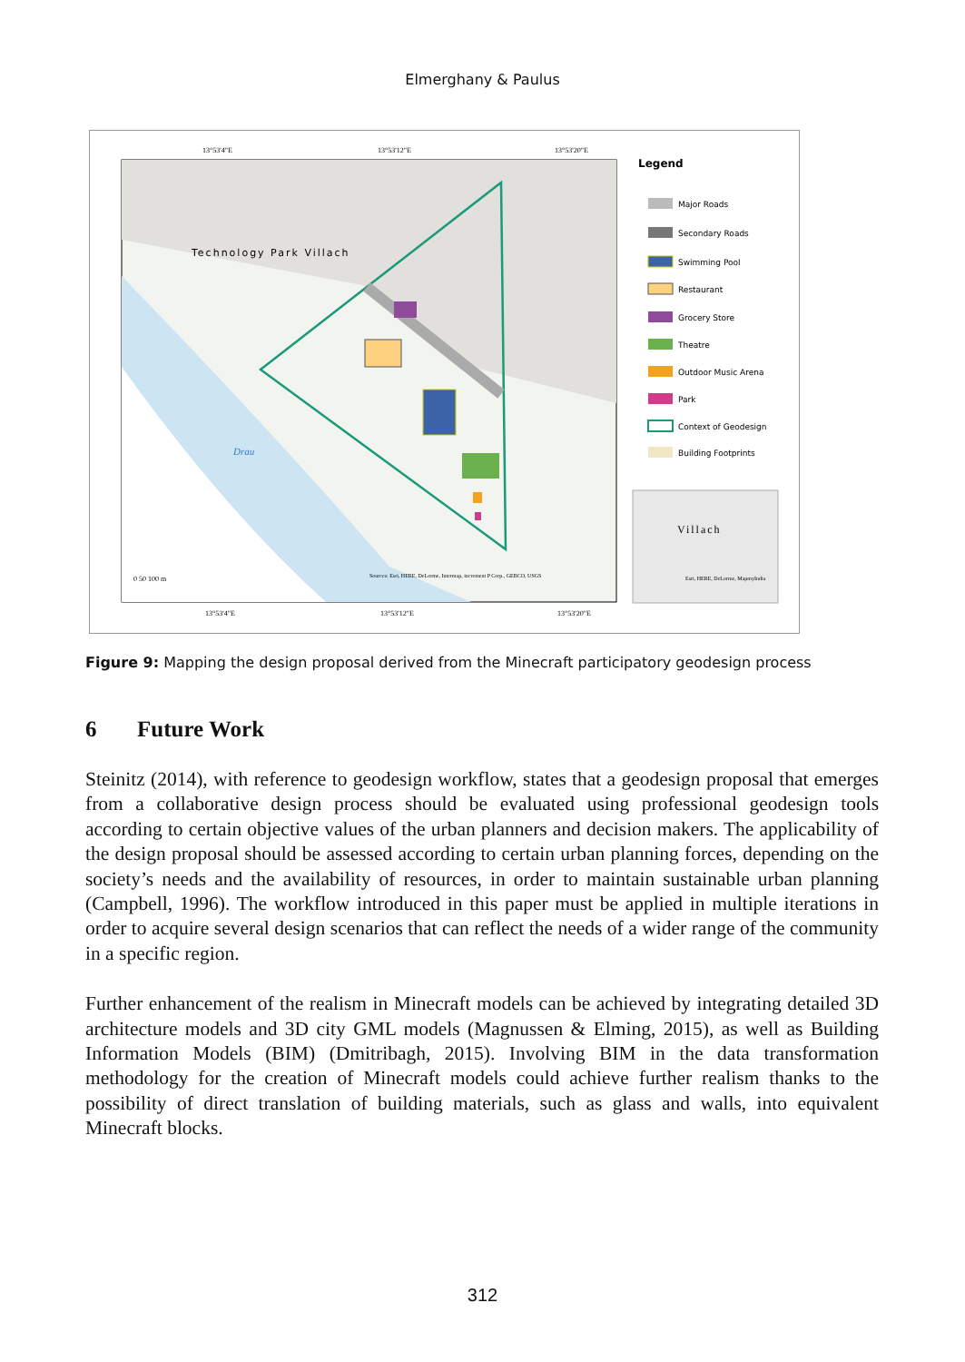Elmerghany & Paulus
Technology Park Villach
Drau
13°53'4"E
13°53'12"E
13°53'20"E
13°53'4"E
13°53'12"E
13°53'20"E
0 50 100 m
Sources: Esri, HERE, DeLorme, Intermap, increment P Corp., GEBCO, USGS
Legend
Villach
Esri, HERE, DeLorme, MapmyIndia
Major Roads
Secondary Roads
Swimming Pool
Restaurant
Grocery Store
Theatre
Outdoor Music Arena
Park
Context of Geodesign
Building Footprints
Figure 9: Mapping the design proposal derived from the Minecraft participatory geodesign process
6 Future Work
Steinitz (2014), with reference to geodesign workflow, states that a geodesign proposal that emerges from a collaborative design process should be evaluated using professional geodesign tools according to certain objective values of the urban planners and decision makers. The applicability of the design proposal should be assessed according to certain urban planning forces, depending on the society’s needs and the availability of resources, in order to maintain sustainable urban planning (Campbell, 1996). The workflow introduced in this paper must be applied in multiple iterations in order to acquire several design scenarios that can reflect the needs of a wider range of the community in a specific region.
Further enhancement of the realism in Minecraft models can be achieved by integrating detailed 3D architecture models and 3D city GML models (Magnussen & Elming, 2015), as well as Building Information Models (BIM) (Dmitribagh, 2015). Involving BIM in the data transformation methodology for the creation of Minecraft models could achieve further realism thanks to the possibility of direct translation of building materials, such as glass and walls, into equivalent Minecraft blocks.
312